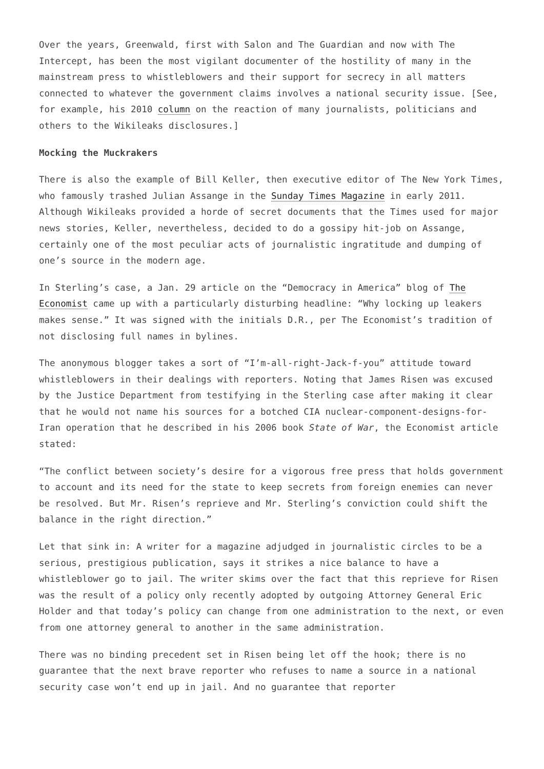Over the years, Greenwald, first with Salon and The Guardian and now with The Intercept, has been the most vigilant documenter of the hostility of many in the mainstream press to whistleblowers and their support for secrecy in all matters connected to whatever the government claims involves a national security issue. [See, for example, his 2010 column on the reaction of many journalists, politicians and others to the Wikileaks disclosures.]
Mocking the Muckrakers
There is also the example of Bill Keller, then executive editor of The New York Times, who famously trashed Julian Assange in the Sunday Times Magazine in early 2011. Although Wikileaks provided a horde of secret documents that the Times used for major news stories, Keller, nevertheless, decided to do a gossipy hit-job on Assange, certainly one of the most peculiar acts of journalistic ingratitude and dumping of one’s source in the modern age.
In Sterling’s case, a Jan. 29 article on the “Democracy in America” blog of The Economist came up with a particularly disturbing headline: “Why locking up leakers makes sense.” It was signed with the initials D.R., per The Economist’s tradition of not disclosing full names in bylines.
The anonymous blogger takes a sort of “I’m-all-right-Jack-f-you” attitude toward whistleblowers in their dealings with reporters. Noting that James Risen was excused by the Justice Department from testifying in the Sterling case after making it clear that he would not name his sources for a botched CIA nuclear-component-designs-for-Iran operation that he described in his 2006 book State of War, the Economist article stated:
“The conflict between society’s desire for a vigorous free press that holds government to account and its need for the state to keep secrets from foreign enemies can never be resolved. But Mr. Risen’s reprieve and Mr. Sterling’s conviction could shift the balance in the right direction.”
Let that sink in: A writer for a magazine adjudged in journalistic circles to be a serious, prestigious publication, says it strikes a nice balance to have a whistleblower go to jail. The writer skims over the fact that this reprieve for Risen was the result of a policy only recently adopted by outgoing Attorney General Eric Holder and that today’s policy can change from one administration to the next, or even from one attorney general to another in the same administration.
There was no binding precedent set in Risen being let off the hook; there is no guarantee that the next brave reporter who refuses to name a source in a national security case won’t end up in jail. And no guarantee that reporter